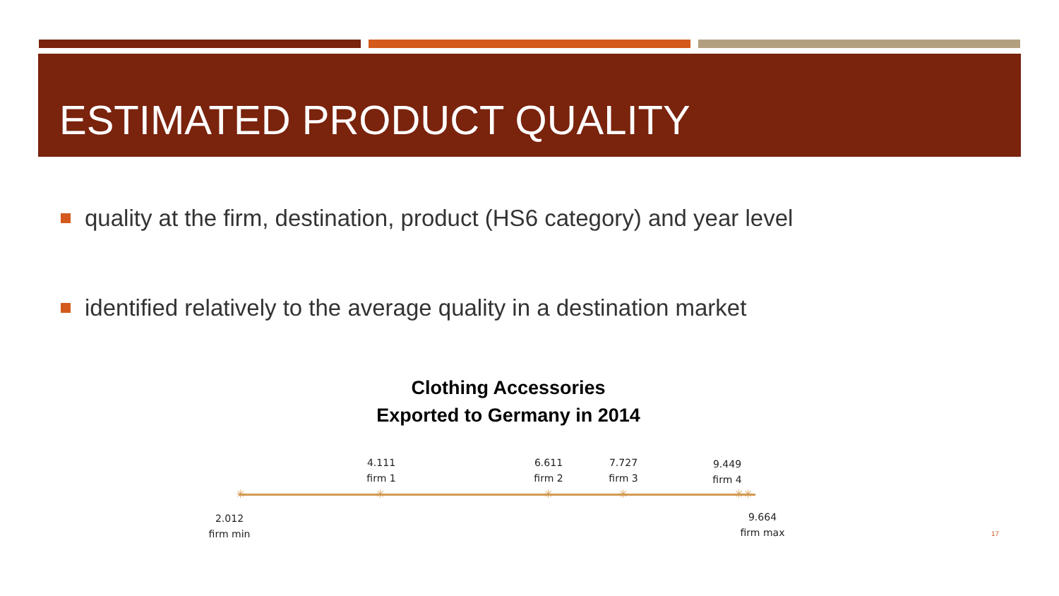ESTIMATED PRODUCT QUALITY
quality at the firm, destination, product (HS6 category) and year level
identified relatively to the average quality in a destination market
Clothing Accessories
Exported to Germany in 2014
4.111
firm 1
6.611
firm 2
7.727
firm 3
9.449
firm 4
✳ ✳ ✳ ✳ ✳✳
2.012
firm min
9.664
firm max
17